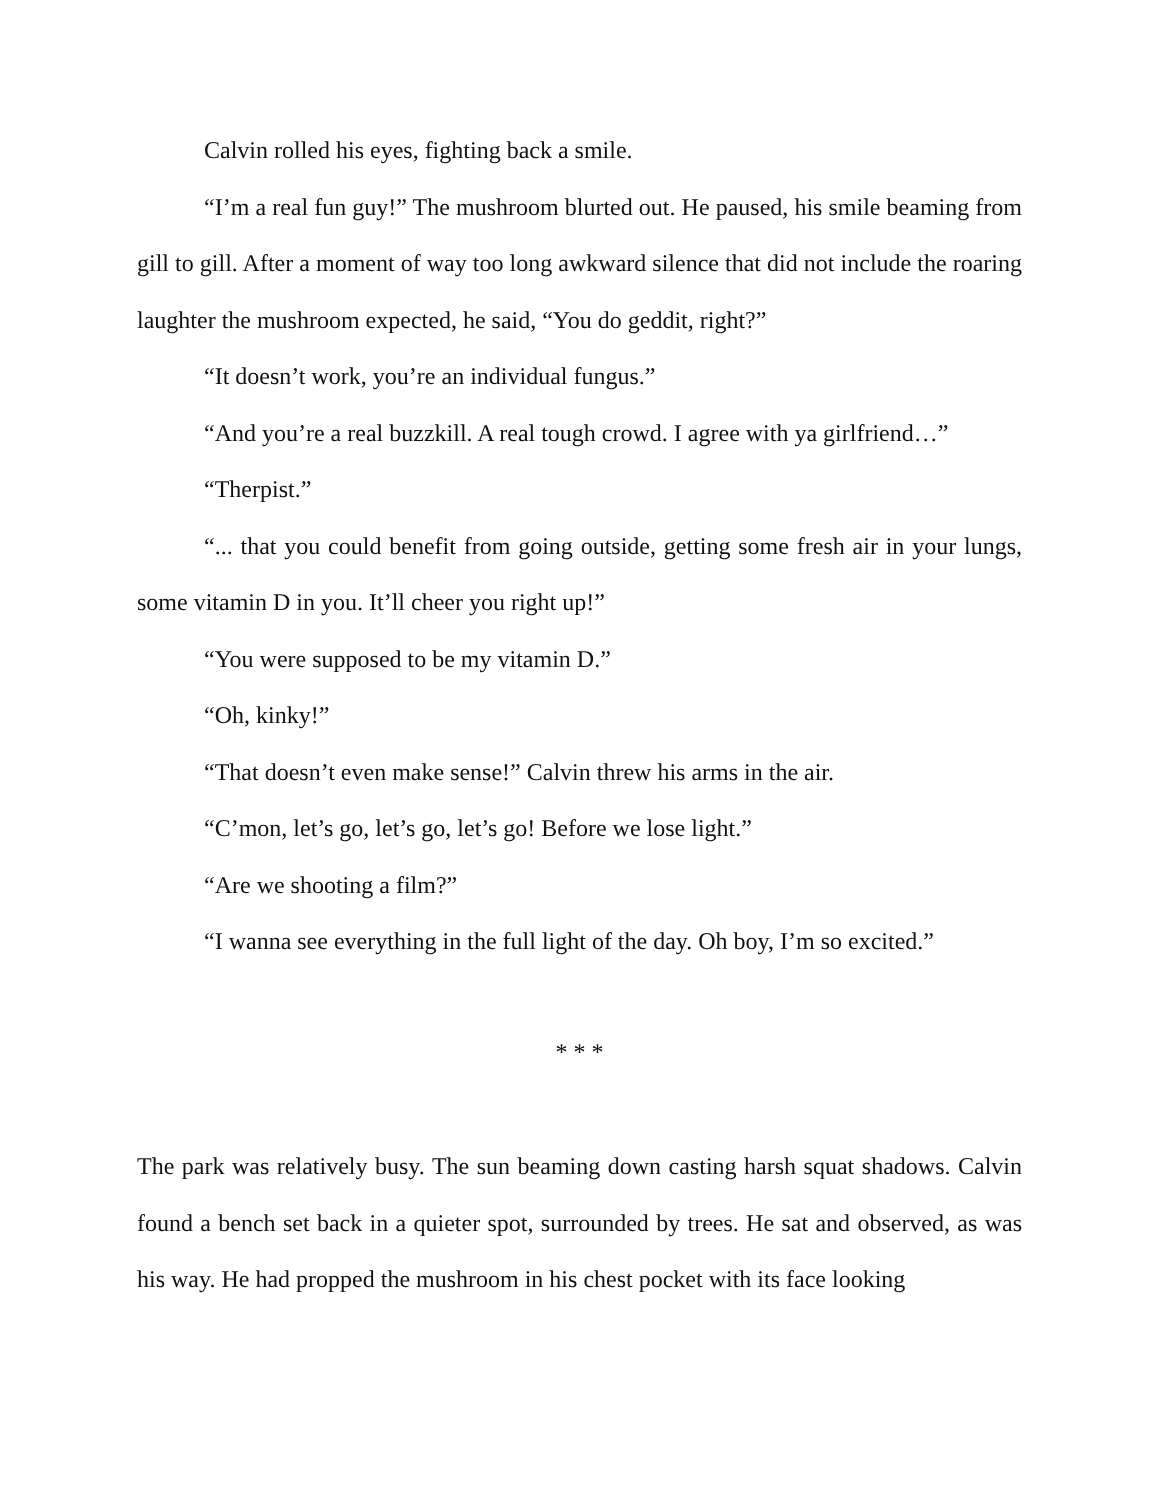Calvin rolled his eyes, fighting back a smile.
“I’m a real fun guy!” The mushroom blurted out. He paused, his smile beaming from gill to gill. After a moment of way too long awkward silence that did not include the roaring laughter the mushroom expected, he said, “You do geddit, right?”
“It doesn’t work, you’re an individual fungus.”
“And you’re a real buzzkill. A real tough crowd. I agree with ya girlfriend…”
“Therpist.”
“... that you could benefit from going outside, getting some fresh air in your lungs, some vitamin D in you. It’ll cheer you right up!”
“You were supposed to be my vitamin D.”
“Oh, kinky!”
“That doesn’t even make sense!” Calvin threw his arms in the air.
“C’mon, let’s go, let’s go, let’s go! Before we lose light.”
“Are we shooting a film?”
“I wanna see everything in the full light of the day. Oh boy, I’m so excited.”
* * *
The park was relatively busy. The sun beaming down casting harsh squat shadows. Calvin found a bench set back in a quieter spot, surrounded by trees. He sat and observed, as was his way. He had propped the mushroom in his chest pocket with its face looking